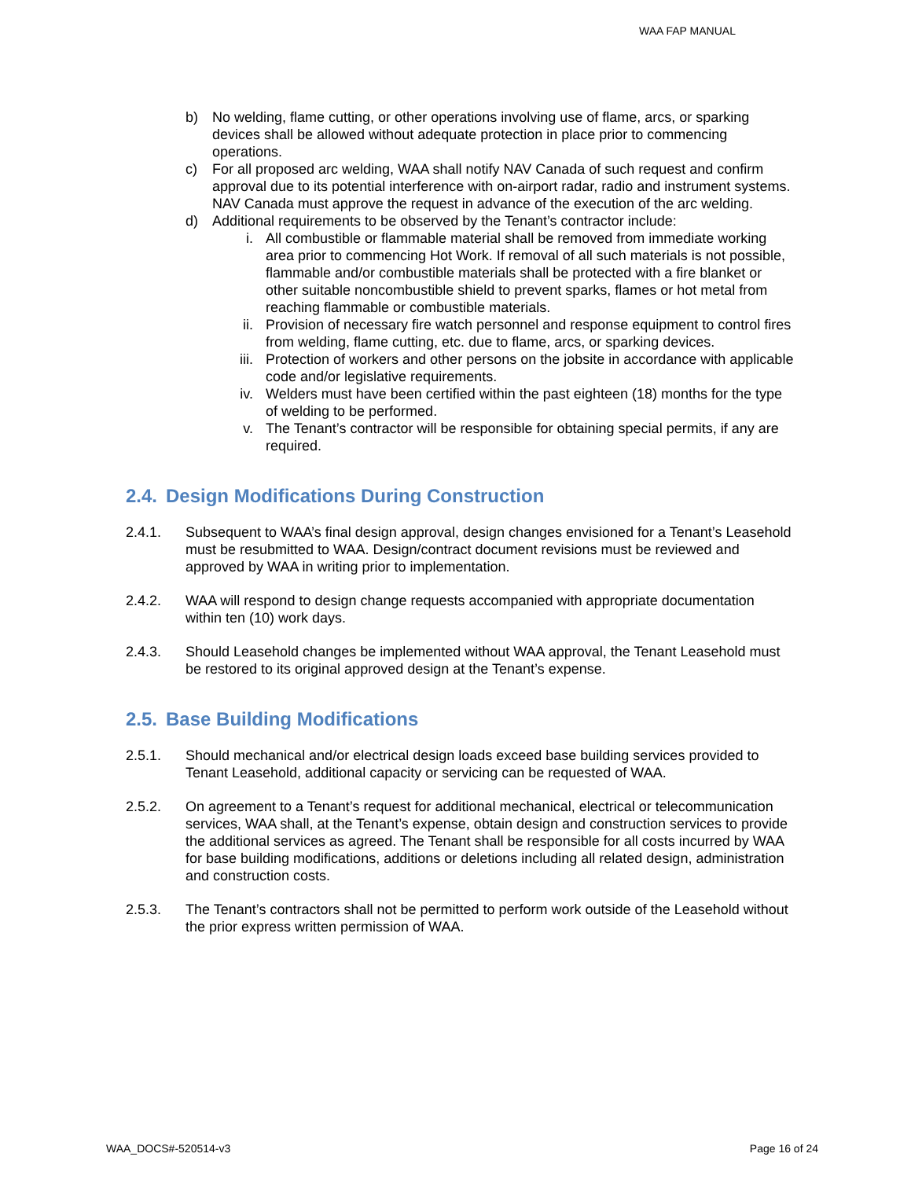WAA FAP MANUAL
b) No welding, flame cutting, or other operations involving use of flame, arcs, or sparking devices shall be allowed without adequate protection in place prior to commencing operations.
c) For all proposed arc welding, WAA shall notify NAV Canada of such request and confirm approval due to its potential interference with on-airport radar, radio and instrument systems. NAV Canada must approve the request in advance of the execution of the arc welding.
d) Additional requirements to be observed by the Tenant’s contractor include:
i. All combustible or flammable material shall be removed from immediate working area prior to commencing Hot Work. If removal of all such materials is not possible, flammable and/or combustible materials shall be protected with a fire blanket or other suitable noncombustible shield to prevent sparks, flames or hot metal from reaching flammable or combustible materials.
ii. Provision of necessary fire watch personnel and response equipment to control fires from welding, flame cutting, etc. due to flame, arcs, or sparking devices.
iii. Protection of workers and other persons on the jobsite in accordance with applicable code and/or legislative requirements.
iv. Welders must have been certified within the past eighteen (18) months for the type of welding to be performed.
v. The Tenant’s contractor will be responsible for obtaining special permits, if any are required.
2.4. Design Modifications During Construction
2.4.1. Subsequent to WAA’s final design approval, design changes envisioned for a Tenant’s Leasehold must be resubmitted to WAA. Design/contract document revisions must be reviewed and approved by WAA in writing prior to implementation.
2.4.2. WAA will respond to design change requests accompanied with appropriate documentation within ten (10) work days.
2.4.3. Should Leasehold changes be implemented without WAA approval, the Tenant Leasehold must be restored to its original approved design at the Tenant’s expense.
2.5. Base Building Modifications
2.5.1. Should mechanical and/or electrical design loads exceed base building services provided to Tenant Leasehold, additional capacity or servicing can be requested of WAA.
2.5.2. On agreement to a Tenant’s request for additional mechanical, electrical or telecommunication services, WAA shall, at the Tenant’s expense, obtain design and construction services to provide the additional services as agreed. The Tenant shall be responsible for all costs incurred by WAA for base building modifications, additions or deletions including all related design, administration and construction costs.
2.5.3. The Tenant’s contractors shall not be permitted to perform work outside of the Leasehold without the prior express written permission of WAA.
WAA_DOCS#-520514-v3 Page 16 of 24